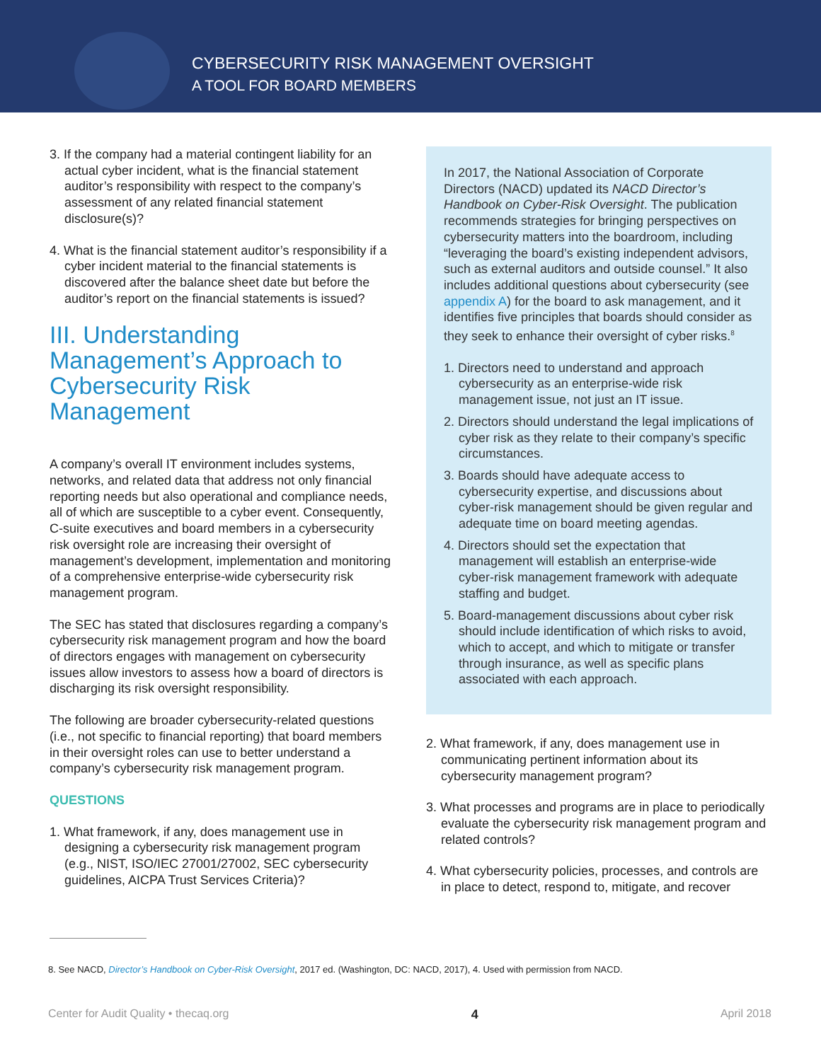CYBERSECURITY RISK MANAGEMENT OVERSIGHT
A TOOL FOR BOARD MEMBERS
3. If the company had a material contingent liability for an actual cyber incident, what is the financial statement auditor’s responsibility with respect to the company’s assessment of any related financial statement disclosure(s)?
4. What is the financial statement auditor’s responsibility if a cyber incident material to the financial statements is discovered after the balance sheet date but before the auditor’s report on the financial statements is issued?
III. Understanding Management’s Approach to Cybersecurity Risk Management
A company’s overall IT environment includes systems, networks, and related data that address not only financial reporting needs but also operational and compliance needs, all of which are susceptible to a cyber event. Consequently, C-suite executives and board members in a cybersecurity risk oversight role are increasing their oversight of management’s development, implementation and monitoring of a comprehensive enterprise-wide cybersecurity risk management program.
The SEC has stated that disclosures regarding a company’s cybersecurity risk management program and how the board of directors engages with management on cybersecurity issues allow investors to assess how a board of directors is discharging its risk oversight responsibility.
The following are broader cybersecurity-related questions (i.e., not specific to financial reporting) that board members in their oversight roles can use to better understand a company’s cybersecurity risk management program.
QUESTIONS
1. What framework, if any, does management use in designing a cybersecurity risk management program (e.g., NIST, ISO/IEC 27001/27002, SEC cybersecurity guidelines, AICPA Trust Services Criteria)?
In 2017, the National Association of Corporate Directors (NACD) updated its NACD Director’s Handbook on Cyber-Risk Oversight. The publication recommends strategies for bringing perspectives on cybersecurity matters into the boardroom, including “leveraging the board’s existing independent advisors, such as external auditors and outside counsel.” It also includes additional questions about cybersecurity (see appendix A) for the board to ask management, and it identifies five principles that boards should consider as they seek to enhance their oversight of cyber risks.<sup>8</sup>
1. Directors need to understand and approach cybersecurity as an enterprise-wide risk management issue, not just an IT issue.
2. Directors should understand the legal implications of cyber risk as they relate to their company’s specific circumstances.
3. Boards should have adequate access to cybersecurity expertise, and discussions about cyber-risk management should be given regular and adequate time on board meeting agendas.
4. Directors should set the expectation that management will establish an enterprise-wide cyber-risk management framework with adequate staffing and budget.
5. Board-management discussions about cyber risk should include identification of which risks to avoid, which to accept, and which to mitigate or transfer through insurance, as well as specific plans associated with each approach.
2. What framework, if any, does management use in communicating pertinent information about its cybersecurity management program?
3. What processes and programs are in place to periodically evaluate the cybersecurity risk management program and related controls?
4. What cybersecurity policies, processes, and controls are in place to detect, respond to, mitigate, and recover
8. See NACD, Director’s Handbook on Cyber-Risk Oversight, 2017 ed. (Washington, DC: NACD, 2017), 4. Used with permission from NACD.
Center for Audit Quality • thecaq.org 4 April 2018